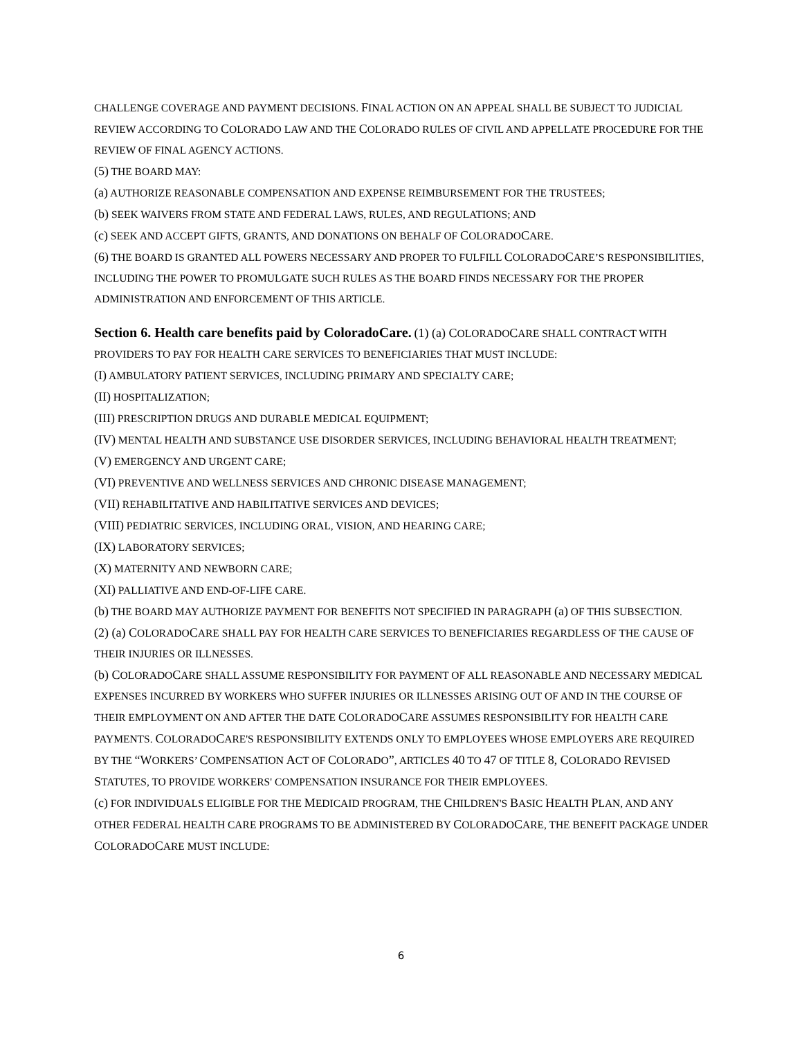CHALLENGE COVERAGE AND PAYMENT DECISIONS. FINAL ACTION ON AN APPEAL SHALL BE SUBJECT TO JUDICIAL REVIEW ACCORDING TO COLORADO LAW AND THE COLORADO RULES OF CIVIL AND APPELLATE PROCEDURE FOR THE REVIEW OF FINAL AGENCY ACTIONS.
(5) THE BOARD MAY:
(a) AUTHORIZE REASONABLE COMPENSATION AND EXPENSE REIMBURSEMENT FOR THE TRUSTEES;
(b) SEEK WAIVERS FROM STATE AND FEDERAL LAWS, RULES, AND REGULATIONS; AND
(c) SEEK AND ACCEPT GIFTS, GRANTS, AND DONATIONS ON BEHALF OF COLORADOCARE.
(6) THE BOARD IS GRANTED ALL POWERS NECESSARY AND PROPER TO FULFILL COLORADOCARE’S RESPONSIBILITIES, INCLUDING THE POWER TO PROMULGATE SUCH RULES AS THE BOARD FINDS NECESSARY FOR THE PROPER ADMINISTRATION AND ENFORCEMENT OF THIS ARTICLE.
Section 6. Health care benefits paid by ColoradoCare. (1) (a) COLORADOCARE SHALL CONTRACT WITH PROVIDERS TO PAY FOR HEALTH CARE SERVICES TO BENEFICIARIES THAT MUST INCLUDE:
(I) AMBULATORY PATIENT SERVICES, INCLUDING PRIMARY AND SPECIALTY CARE;
(II) HOSPITALIZATION;
(III) PRESCRIPTION DRUGS AND DURABLE MEDICAL EQUIPMENT;
(IV) MENTAL HEALTH AND SUBSTANCE USE DISORDER SERVICES, INCLUDING BEHAVIORAL HEALTH TREATMENT;
(V) EMERGENCY AND URGENT CARE;
(VI) PREVENTIVE AND WELLNESS SERVICES AND CHRONIC DISEASE MANAGEMENT;
(VII) REHABILITATIVE AND HABILITATIVE SERVICES AND DEVICES;
(VIII) PEDIATRIC SERVICES, INCLUDING ORAL, VISION, AND HEARING CARE;
(IX) LABORATORY SERVICES;
(X) MATERNITY AND NEWBORN CARE;
(XI) PALLIATIVE AND END-OF-LIFE CARE.
(b) THE BOARD MAY AUTHORIZE PAYMENT FOR BENEFITS NOT SPECIFIED IN PARAGRAPH (a) OF THIS SUBSECTION.
(2) (a) COLORADOCARE SHALL PAY FOR HEALTH CARE SERVICES TO BENEFICIARIES REGARDLESS OF THE CAUSE OF THEIR INJURIES OR ILLNESSES.
(b) COLORADOCARE SHALL ASSUME RESPONSIBILITY FOR PAYMENT OF ALL REASONABLE AND NECESSARY MEDICAL EXPENSES INCURRED BY WORKERS WHO SUFFER INJURIES OR ILLNESSES ARISING OUT OF AND IN THE COURSE OF THEIR EMPLOYMENT ON AND AFTER THE DATE COLORADOCARE ASSUMES RESPONSIBILITY FOR HEALTH CARE PAYMENTS. COLORADOCARE'S RESPONSIBILITY EXTENDS ONLY TO EMPLOYEES WHOSE EMPLOYERS ARE REQUIRED BY THE “WORKERS’ COMPENSATION ACT OF COLORADO”, ARTICLES 40 TO 47 OF TITLE 8, COLORADO REVISED STATUTES, TO PROVIDE WORKERS' COMPENSATION INSURANCE FOR THEIR EMPLOYEES.
(c) FOR INDIVIDUALS ELIGIBLE FOR THE MEDICAID PROGRAM, THE CHILDREN'S BASIC HEALTH PLAN, AND ANY OTHER FEDERAL HEALTH CARE PROGRAMS TO BE ADMINISTERED BY COLORADOCARE, THE BENEFIT PACKAGE UNDER COLORADOCARE MUST INCLUDE:
6